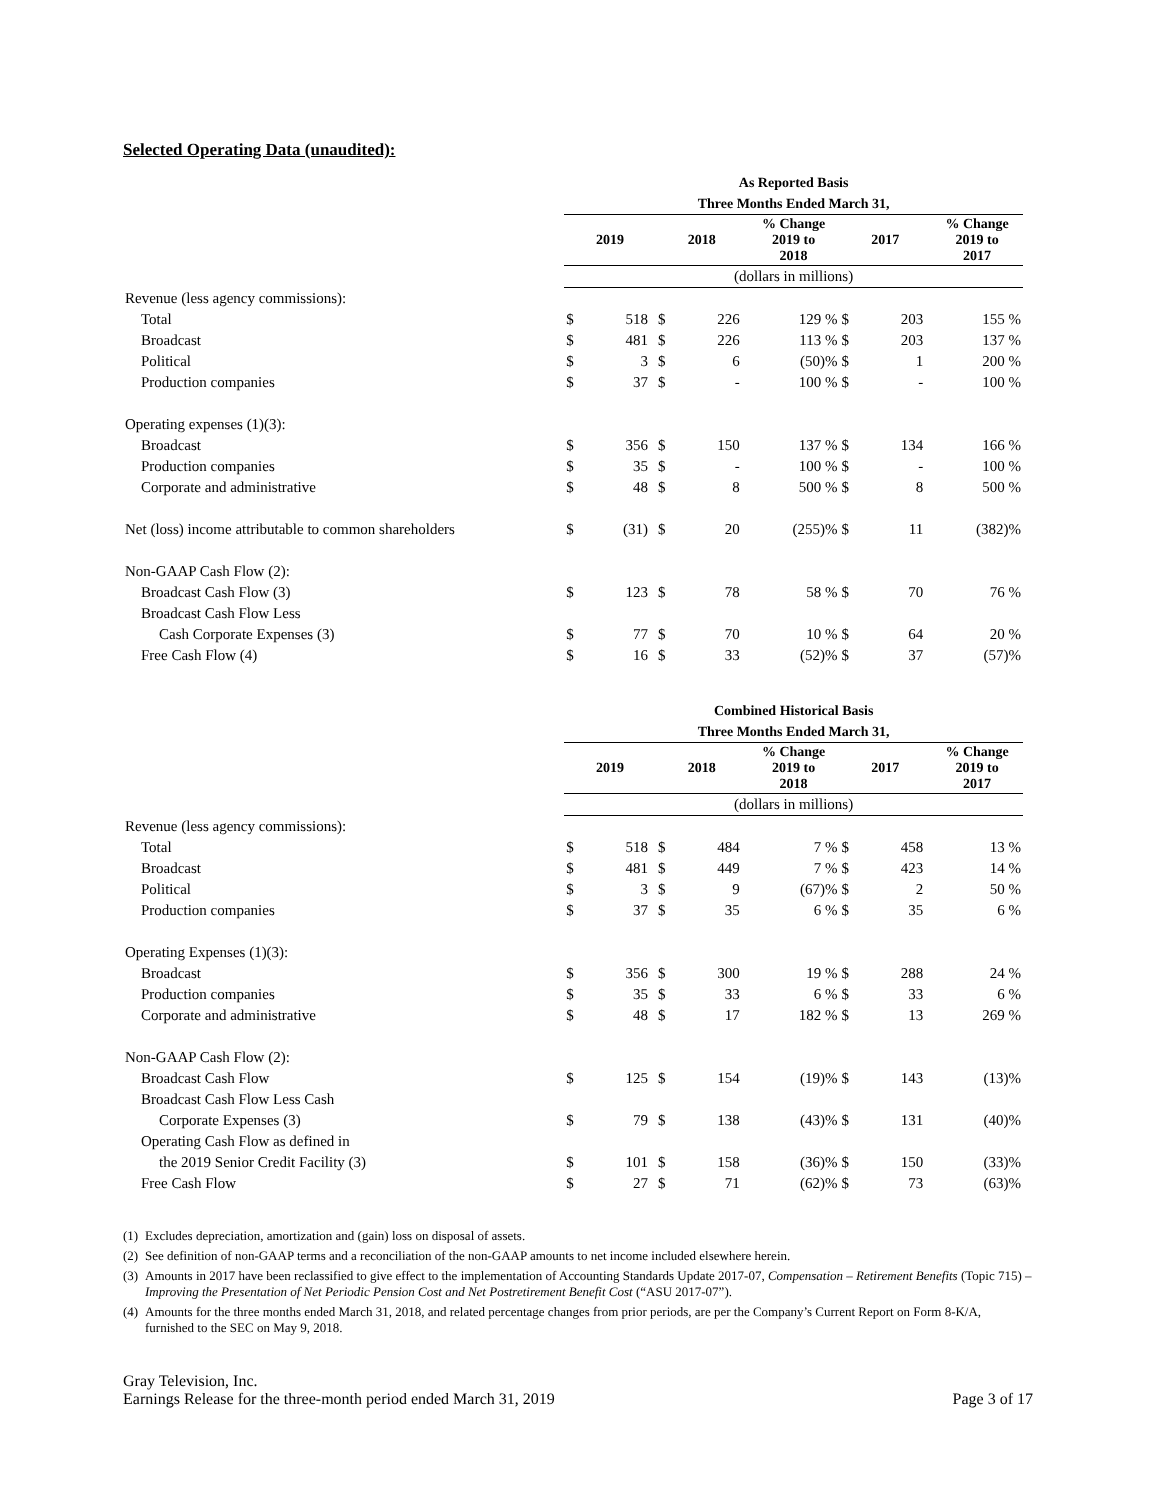Selected Operating Data (unaudited):
| | As Reported Basis | | | | | | | |
| | Three Months Ended March 31, | | | | | | | |
| | 2019 | | 2018 | | % Change 2019 to 2018 | 2017 | | % Change 2019 to 2017 |
| | (dollars in millions) | | | | | | | |
| Revenue (less agency commissions): | | | | | | | | |
| Total | $ | 518 | $ | 226 | 129 % | $ | 203 | 155 % |
| Broadcast | $ | 481 | $ | 226 | 113 % | $ | 203 | 137 % |
| Political | $ | 3 | $ | 6 | (50)% | $ | 1 | 200 % |
| Production companies | $ | 37 | $ | - | 100 % | $ | - | 100 % |
| Operating expenses (1)(3): | | | | | | | | |
| Broadcast | $ | 356 | $ | 150 | 137 % | $ | 134 | 166 % |
| Production companies | $ | 35 | $ | - | 100 % | $ | - | 100 % |
| Corporate and administrative | $ | 48 | $ | 8 | 500 % | $ | 8 | 500 % |
| Net (loss) income attributable to common shareholders | $ | (31) | $ | 20 | (255)% | $ | 11 | (382)% |
| Non-GAAP Cash Flow (2): | | | | | | | | |
| Broadcast Cash Flow (3) | $ | 123 | $ | 78 | 58 % | $ | 70 | 76 % |
| Broadcast Cash Flow Less | | | | | | | | |
| Cash Corporate Expenses (3) | $ | 77 | $ | 70 | 10 % | $ | 64 | 20 % |
| Free Cash Flow (4) | $ | 16 | $ | 33 | (52)% | $ | 37 | (57)% |
| | Combined Historical Basis | | | | | | | |
| | Three Months Ended March 31, | | | | | | | |
| | 2019 | | 2018 | | % Change 2019 to 2018 | 2017 | | % Change 2019 to 2017 |
| | (dollars in millions) | | | | | | | |
| Revenue (less agency commissions): | | | | | | | | |
| Total | $ | 518 | $ | 484 | 7 % | $ | 458 | 13 % |
| Broadcast | $ | 481 | $ | 449 | 7 % | $ | 423 | 14 % |
| Political | $ | 3 | $ | 9 | (67)% | $ | 2 | 50 % |
| Production companies | $ | 37 | $ | 35 | 6 % | $ | 35 | 6 % |
| Operating Expenses (1)(3): | | | | | | | | |
| Broadcast | $ | 356 | $ | 300 | 19 % | $ | 288 | 24 % |
| Production companies | $ | 35 | $ | 33 | 6 % | $ | 33 | 6 % |
| Corporate and administrative | $ | 48 | $ | 17 | 182 % | $ | 13 | 269 % |
| Non-GAAP Cash Flow (2): | | | | | | | | |
| Broadcast Cash Flow | $ | 125 | $ | 154 | (19)% | $ | 143 | (13)% |
| Broadcast Cash Flow Less Cash | | | | | | | | |
| Corporate Expenses (3) | $ | 79 | $ | 138 | (43)% | $ | 131 | (40)% |
| Operating Cash Flow as defined in | | | | | | | | |
| the 2019 Senior Credit Facility (3) | $ | 101 | $ | 158 | (36)% | $ | 150 | (33)% |
| Free Cash Flow | $ | 27 | $ | 71 | (62)% | $ | 73 | (63)% |
(1) Excludes depreciation, amortization and (gain) loss on disposal of assets.
(2) See definition of non-GAAP terms and a reconciliation of the non-GAAP amounts to net income included elsewhere herein.
(3) Amounts in 2017 have been reclassified to give effect to the implementation of Accounting Standards Update 2017-07, Compensation – Retirement Benefits (Topic 715) – Improving the Presentation of Net Periodic Pension Cost and Net Postretirement Benefit Cost (“ASU 2017-07”).
(4) Amounts for the three months ended March 31, 2018, and related percentage changes from prior periods, are per the Company’s Current Report on Form 8-K/A, furnished to the SEC on May 9, 2018.
Gray Television, Inc.
Earnings Release for the three-month period ended March 31, 2019 Page 3 of 17